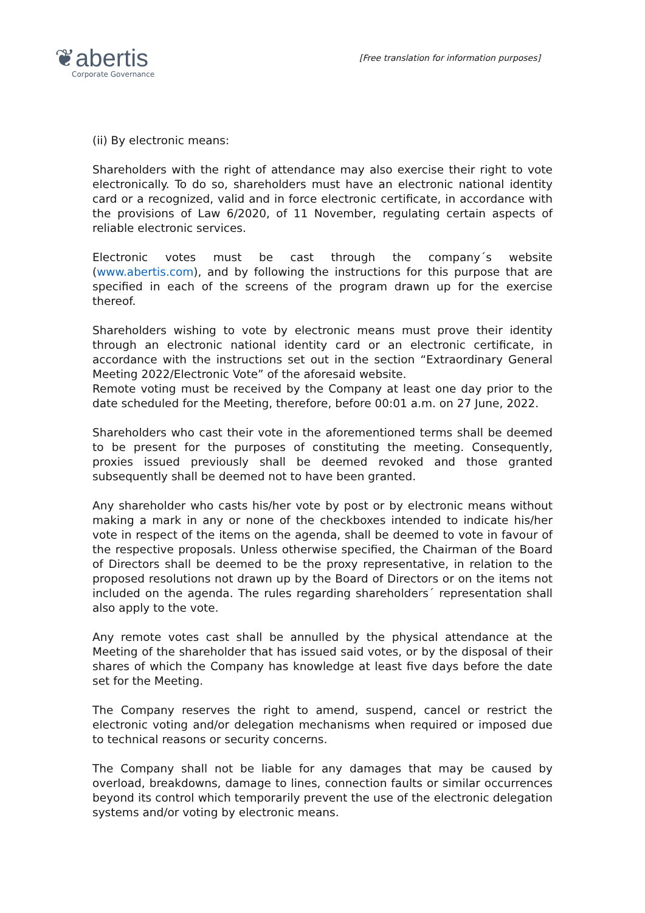❦abertis
Corporate Governance
[Free translation for information purposes]
(ii) By electronic means:
Shareholders with the right of attendance may also exercise their right to vote electronically. To do so, shareholders must have an electronic national identity card or a recognized, valid and in force electronic certificate, in accordance with the provisions of Law 6/2020, of 11 November, regulating certain aspects of reliable electronic services.
Electronic votes must be cast through the company´s website (www.abertis.com), and by following the instructions for this purpose that are specified in each of the screens of the program drawn up for the exercise thereof.
Shareholders wishing to vote by electronic means must prove their identity through an electronic national identity card or an electronic certificate, in accordance with the instructions set out in the section “Extraordinary General Meeting 2022/Electronic Vote” of the aforesaid website.
Remote voting must be received by the Company at least one day prior to the date scheduled for the Meeting, therefore, before 00:01 a.m. on 27 June, 2022.
Shareholders who cast their vote in the aforementioned terms shall be deemed to be present for the purposes of constituting the meeting. Consequently, proxies issued previously shall be deemed revoked and those granted subsequently shall be deemed not to have been granted.
Any shareholder who casts his/her vote by post or by electronic means without making a mark in any or none of the checkboxes intended to indicate his/her vote in respect of the items on the agenda, shall be deemed to vote in favour of the respective proposals. Unless otherwise specified, the Chairman of the Board of Directors shall be deemed to be the proxy representative, in relation to the proposed resolutions not drawn up by the Board of Directors or on the items not included on the agenda. The rules regarding shareholders´ representation shall also apply to the vote.
Any remote votes cast shall be annulled by the physical attendance at the Meeting of the shareholder that has issued said votes, or by the disposal of their shares of which the Company has knowledge at least five days before the date set for the Meeting.
The Company reserves the right to amend, suspend, cancel or restrict the electronic voting and/or delegation mechanisms when required or imposed due to technical reasons or security concerns.
The Company shall not be liable for any damages that may be caused by overload, breakdowns, damage to lines, connection faults or similar occurrences beyond its control which temporarily prevent the use of the electronic delegation systems and/or voting by electronic means.